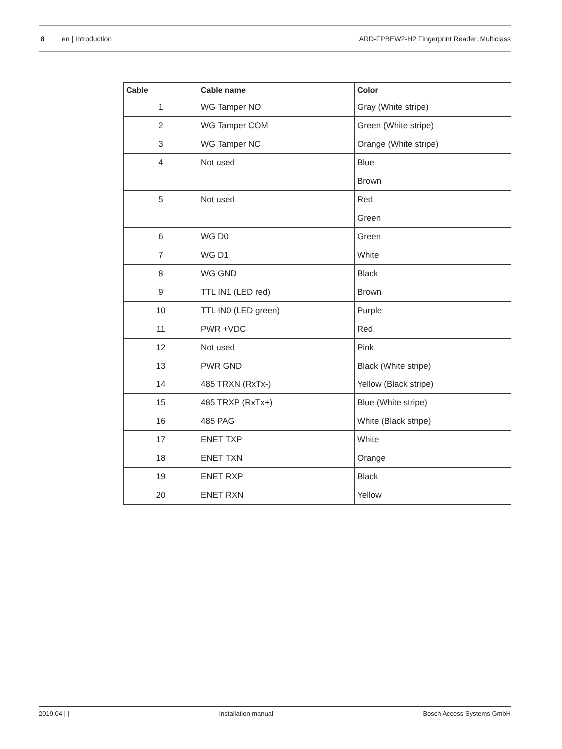8 en | Introduction ARD-FPBEW2-H2 Fingerprint Reader, Multiclass
| Cable | Cable name | Color |
| --- | --- | --- |
| 1 | WG Tamper NO | Gray (White stripe) |
| 2 | WG Tamper COM | Green (White stripe) |
| 3 | WG Tamper NC | Orange (White stripe) |
| 4 | Not used | Blue |
| | | Brown |
| 5 | Not used | Red |
| | | Green |
| 6 | WG D0 | Green |
| 7 | WG D1 | White |
| 8 | WG GND | Black |
| 9 | TTL IN1 (LED red) | Brown |
| 10 | TTL IN0 (LED green) | Purple |
| 11 | PWR +VDC | Red |
| 12 | Not used | Pink |
| 13 | PWR GND | Black (White stripe) |
| 14 | 485 TRXN (RxTx-) | Yellow (Black stripe) |
| 15 | 485 TRXP (RxTx+) | Blue (White stripe) |
| 16 | 485 PAG | White (Black stripe) |
| 17 | ENET TXP | White |
| 18 | ENET TXN | Orange |
| 19 | ENET RXP | Black |
| 20 | ENET RXN | Yellow |
2019.04 | | Installation manual Bosch Access Systems GmbH